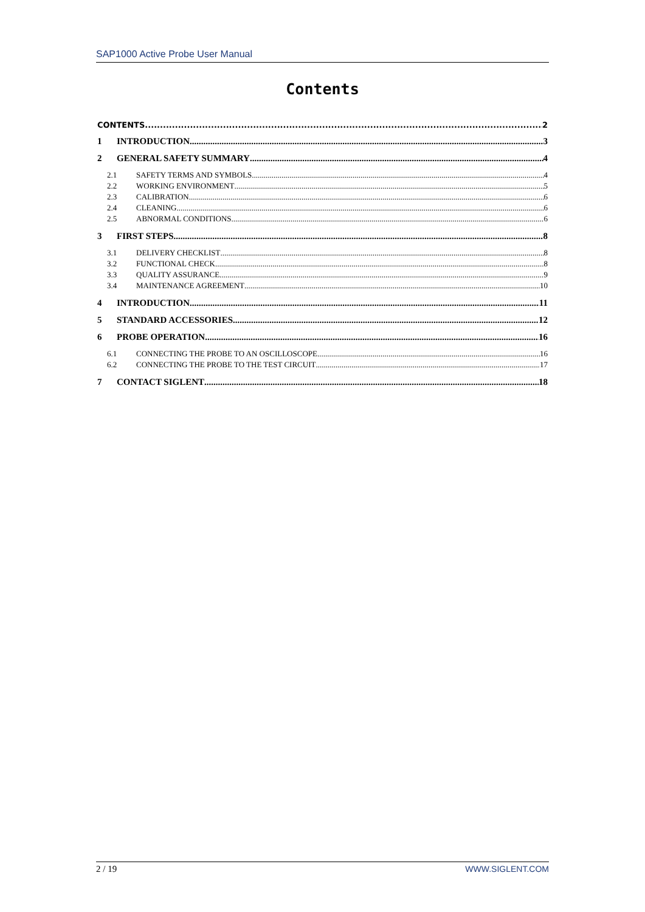SAP1000 Active Probe User Manual
Contents
CONTENTS 2
1 INTRODUCTION 3
2 GENERAL SAFETY SUMMARY 4
2.1 SAFETY TERMS AND SYMBOLS 4
2.2 WORKING ENVIRONMENT 5
2.3 CALIBRATION 6
2.4 CLEANING 6
2.5 ABNORMAL CONDITIONS 6
3 FIRST STEPS 8
3.1 DELIVERY CHECKLIST 8
3.2 FUNCTIONAL CHECK 8
3.3 QUALITY ASSURANCE 9
3.4 MAINTENANCE AGREEMENT 10
4 INTRODUCTION 11
5 STANDARD ACCESSORIES 12
6 PROBE OPERATION 16
6.1 CONNECTING THE PROBE TO AN OSCILLOSCOPE 16
6.2 CONNECTING THE PROBE TO THE TEST CIRCUIT 17
7 CONTACT SIGLENT 18
2 / 19 WWW.SIGLENT.COM